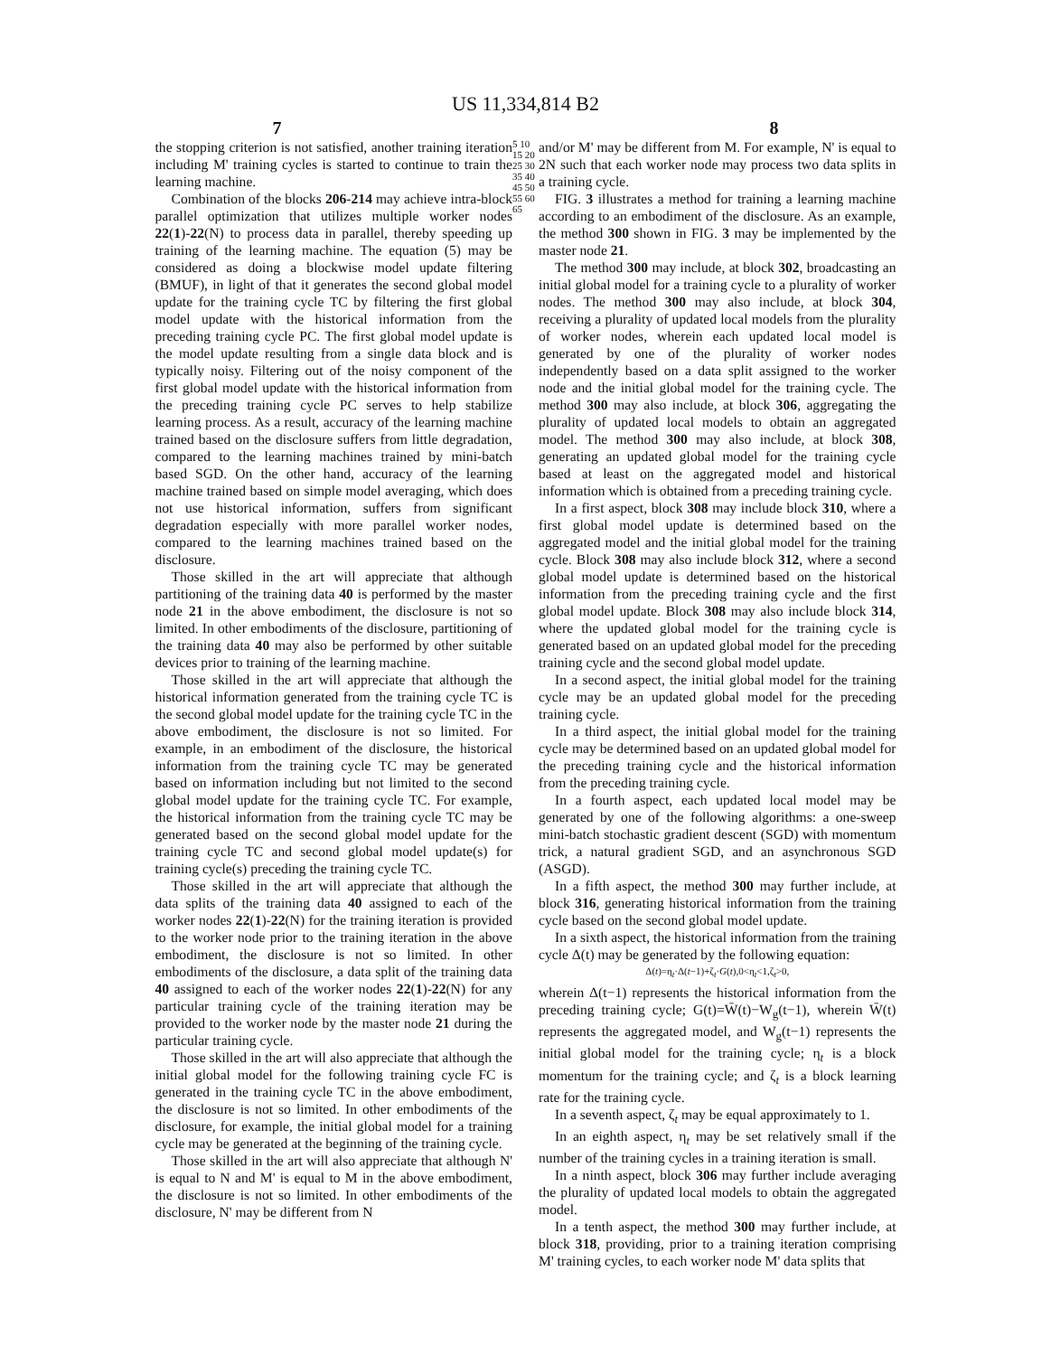US 11,334,814 B2
7 8
the stopping criterion is not satisfied, another training iteration including M' training cycles is started to continue to train the learning machine.
Combination of the blocks 206-214 may achieve intra-block parallel optimization that utilizes multiple worker nodes 22(1)-22(N) to process data in parallel, thereby speeding up training of the learning machine. The equation (5) may be considered as doing a blockwise model update filtering (BMUF), in light of that it generates the second global model update for the training cycle TC by filtering the first global model update with the historical information from the preceding training cycle PC. The first global model update is the model update resulting from a single data block and is typically noisy. Filtering out of the noisy component of the first global model update with the historical information from the preceding training cycle PC serves to help stabilize learning process. As a result, accuracy of the learning machine trained based on the disclosure suffers from little degradation, compared to the learning machines trained by mini-batch based SGD. On the other hand, accuracy of the learning machine trained based on simple model averaging, which does not use historical information, suffers from significant degradation especially with more parallel worker nodes, compared to the learning machines trained based on the disclosure.
Those skilled in the art will appreciate that although partitioning of the training data 40 is performed by the master node 21 in the above embodiment, the disclosure is not so limited. In other embodiments of the disclosure, partitioning of the training data 40 may also be performed by other suitable devices prior to training of the learning machine.
Those skilled in the art will appreciate that although the historical information generated from the training cycle TC is the second global model update for the training cycle TC in the above embodiment, the disclosure is not so limited. For example, in an embodiment of the disclosure, the historical information from the training cycle TC may be generated based on information including but not limited to the second global model update for the training cycle TC. For example, the historical information from the training cycle TC may be generated based on the second global model update for the training cycle TC and second global model update(s) for training cycle(s) preceding the training cycle TC.
Those skilled in the art will appreciate that although the data splits of the training data 40 assigned to each of the worker nodes 22(1)-22(N) for the training iteration is provided to the worker node prior to the training iteration in the above embodiment, the disclosure is not so limited. In other embodiments of the disclosure, a data split of the training data 40 assigned to each of the worker nodes 22(1)-22(N) for any particular training cycle of the training iteration may be provided to the worker node by the master node 21 during the particular training cycle.
Those skilled in the art will also appreciate that although the initial global model for the following training cycle FC is generated in the training cycle TC in the above embodiment, the disclosure is not so limited. In other embodiments of the disclosure, for example, the initial global model for a training cycle may be generated at the beginning of the training cycle.
Those skilled in the art will also appreciate that although N' is equal to N and M' is equal to M in the above embodiment, the disclosure is not so limited. In other embodiments of the disclosure, N' may be different from N
5 10 15 20 25 30 35 40 45 50 55 60 65
and/or M' may be different from M. For example, N' is equal to 2N such that each worker node may process two data splits in a training cycle.
FIG. 3 illustrates a method for training a learning machine according to an embodiment of the disclosure. As an example, the method 300 shown in FIG. 3 may be implemented by the master node 21.
The method 300 may include, at block 302, broadcasting an initial global model for a training cycle to a plurality of worker nodes. The method 300 may also include, at block 304, receiving a plurality of updated local models from the plurality of worker nodes, wherein each updated local model is generated by one of the plurality of worker nodes independently based on a data split assigned to the worker node and the initial global model for the training cycle. The method 300 may also include, at block 306, aggregating the plurality of updated local models to obtain an aggregated model. The method 300 may also include, at block 308, generating an updated global model for the training cycle based at least on the aggregated model and historical information which is obtained from a preceding training cycle.
In a first aspect, block 308 may include block 310, where a first global model update is determined based on the aggregated model and the initial global model for the training cycle. Block 308 may also include block 312, where a second global model update is determined based on the historical information from the preceding training cycle and the first global model update. Block 308 may also include block 314, where the updated global model for the training cycle is generated based on an updated global model for the preceding training cycle and the second global model update.
In a second aspect, the initial global model for the training cycle may be an updated global model for the preceding training cycle.
In a third aspect, the initial global model for the training cycle may be determined based on an updated global model for the preceding training cycle and the historical information from the preceding training cycle.
In a fourth aspect, each updated local model may be generated by one of the following algorithms: a one-sweep mini-batch stochastic gradient descent (SGD) with momentum trick, a natural gradient SGD, and an asynchronous SGD (ASGD).
In a fifth aspect, the method 300 may further include, at block 316, generating historical information from the training cycle based on the second global model update.
In a sixth aspect, the historical information from the training cycle Δ(t) may be generated by the following equation:
Δ(t)=η<sub>t</sub>·Δ(t−1)+ζ<sub>t</sub>·G(t),0<η<sub>t</sub><1,ζ<sub>t</sub>>0,
wherein Δ(t−1) represents the historical information from the preceding training cycle; G(t)=W̄(t)−W<sub>g</sub>(t−1), wherein W̄(t) represents the aggregated model, and W<sub>g</sub>(t−1) represents the initial global model for the training cycle; η<sub>t</sub> is a block momentum for the training cycle; and ζ<sub>t</sub> is a block learning rate for the training cycle.
In a seventh aspect, ζ<sub>t</sub> may be equal approximately to 1.
In an eighth aspect, η<sub>t</sub> may be set relatively small if the number of the training cycles in a training iteration is small.
In a ninth aspect, block 306 may further include averaging the plurality of updated local models to obtain the aggregated model.
In a tenth aspect, the method 300 may further include, at block 318, providing, prior to a training iteration comprising M' training cycles, to each worker node M' data splits that